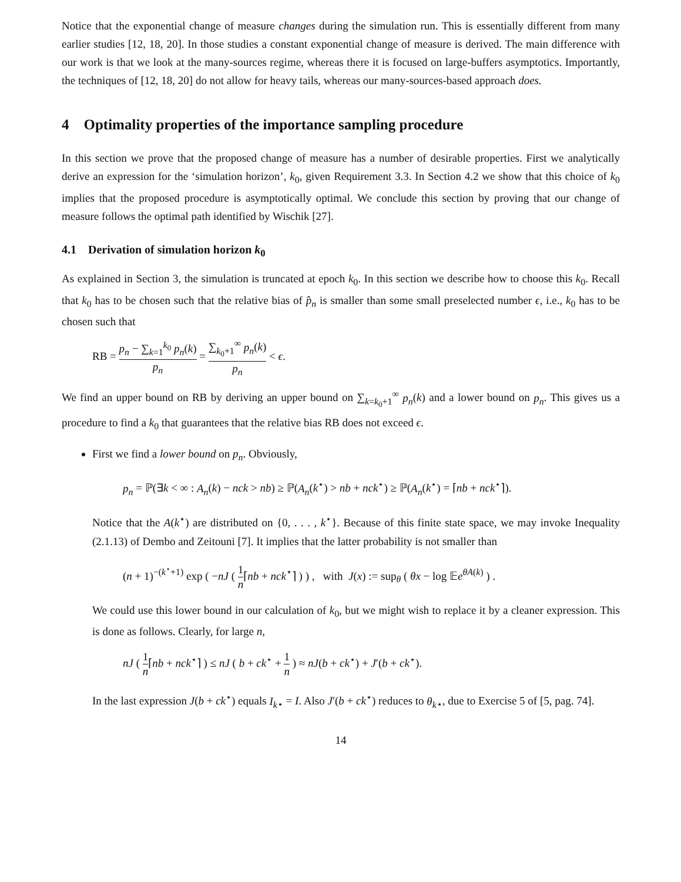Notice that the exponential change of measure changes during the simulation run. This is essentially different from many earlier studies [12, 18, 20]. In those studies a constant exponential change of measure is derived. The main difference with our work is that we look at the many-sources regime, whereas there it is focused on large-buffers asymptotics. Importantly, the techniques of [12, 18, 20] do not allow for heavy tails, whereas our many-sources-based approach does.
4 Optimality properties of the importance sampling procedure
In this section we prove that the proposed change of measure has a number of desirable properties. First we analytically derive an expression for the ‘simulation horizon’, k<sub>0</sub>, given Requirement 3.3. In Section 4.2 we show that this choice of k<sub>0</sub> implies that the proposed procedure is asymptotically optimal. We conclude this section by proving that our change of measure follows the optimal path identified by Wischik [27].
4.1 Derivation of simulation horizon k<sub>0</sub>
As explained in Section 3, the simulation is truncated at epoch k<sub>0</sub>. In this section we describe how to choose this k<sub>0</sub>. Recall that k<sub>0</sub> has to be chosen such that the relative bias of p̂<sub>n</sub> is smaller than some small preselected number ϵ, i.e., k<sub>0</sub> has to be chosen such that
RB = p<sub>n</sub> − ∑<sub>k=1</sub><sup>k<sub>0</sub></sup> p<sub>n</sub>(k) p<sub>n</sub> = ∑<sub>k<sub>0</sub>+1</sub><sup>∞</sup> p<sub>n</sub>(k) p<sub>n</sub> < ϵ.
We find an upper bound on RB by deriving an upper bound on ∑<sub>k=k<sub>0</sub>+1</sub><sup>∞</sup> p<sub>n</sub>(k) and a lower bound on p<sub>n</sub>. This gives us a procedure to find a k<sub>0</sub> that guarantees that the relative bias RB does not exceed ϵ.
First we find a lower bound on p<sub>n</sub>. Obviously,
p<sub>n</sub> = ℙ(∃k < ∞ : A<sub>n</sub>(k) − nck > nb) ≥ ℙ(A<sub>n</sub>(k<sup>⋆</sup>) > nb + nck<sup>⋆</sup>) ≥ ℙ(A<sub>n</sub>(k<sup>⋆</sup>) = ⌈nb + nck<sup>⋆</sup>⌉).
Notice that the A(k<sup>⋆</sup>) are distributed on {0, . . . , k<sup>⋆</sup>}. Because of this finite state space, we may invoke Inequality (2.1.13) of Dembo and Zeitouni [7]. It implies that the latter probability is not smaller than
(n + 1)<sup>−(k<sup>⋆</sup>+1)</sup> exp ( −nJ ( 1 n⌈nb + nck<sup>⋆</sup>⌉ ) ) , with J(x) := sup<sub>θ</sub> ( θx − log 𝔼e<sup>θA(k)</sup> ) .
We could use this lower bound in our calculation of k<sub>0</sub>, but we might wish to replace it by a cleaner expression. This is done as follows. Clearly, for large n,
nJ ( 1 n⌈nb + nck<sup>⋆</sup>⌉ ) ≤ nJ ( b + ck<sup>⋆</sup> + 1 n ) ≈ nJ(b + ck<sup>⋆</sup>) + J′(b + ck<sup>⋆</sup>).
In the last expression J(b + ck<sup>⋆</sup>) equals I<sub>k</sub><sub>⋆</sub> = I. Also J′(b + ck<sup>⋆</sup>) reduces to θ<sub>k</sub><sub>⋆</sub>, due to Exercise 5 of [5, pag. 74].
14